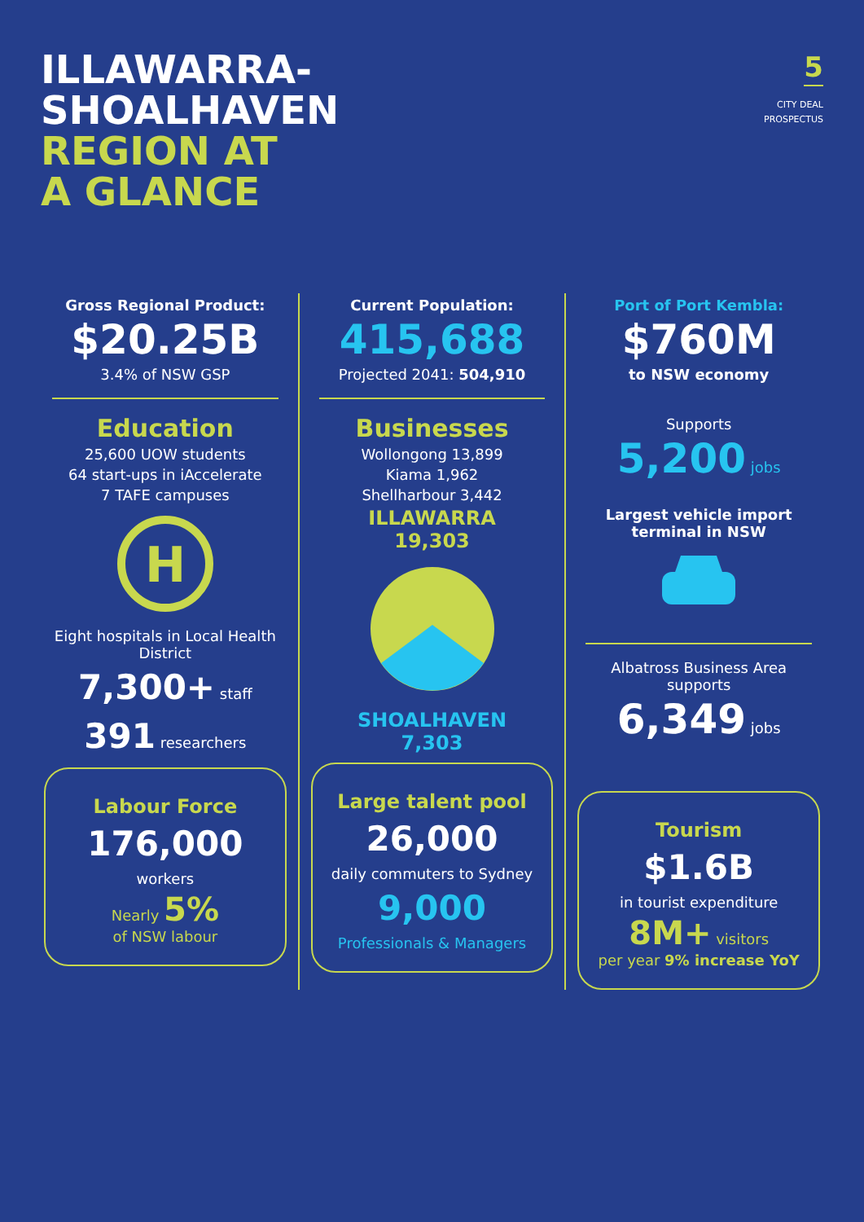ILLAWARRA-
SHOALHAVEN
REGION AT
A GLANCE
5
CITY DEAL
PROSPECTUS
Gross Regional Product:
$20.25B
3.4% of NSW GSP
Education
25,600 UOW students
64 start-ups in iAccelerate
7 TAFE campuses
H
Eight hospitals in Local Health District
7,300+ staff
391 researchers
Labour Force
176,000
workers
Nearly 5%
of NSW labour
Current Population:
415,688
Projected 2041: 504,910
Businesses
Wollongong 13,899
Kiama 1,962
Shellharbour 3,442
ILLAWARRA
19,303
SHOALHAVEN
7,303
Large talent pool
26,000
daily commuters to Sydney
9,000
Professionals & Managers
Port of Port Kembla:
$760M
to NSW economy
Supports
5,200 jobs
Largest vehicle import terminal in NSW
Albatross Business Area supports
6,349 jobs
Tourism
$1.6B
in tourist expenditure
8M+ visitors
per year 9% increase YoY